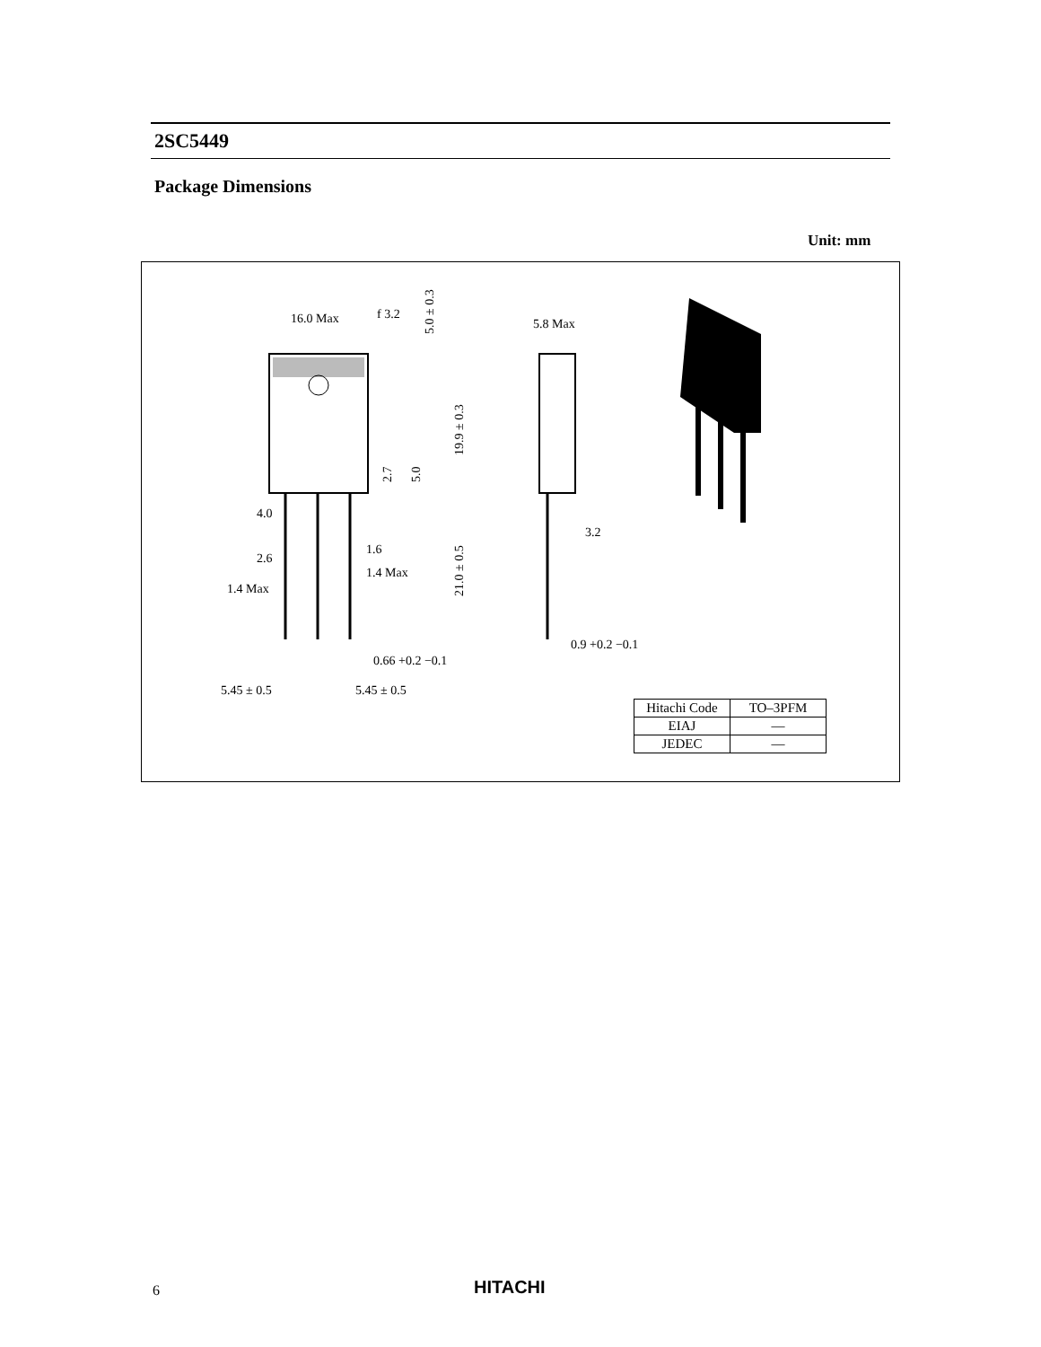2SC5449
Package Dimensions
Unit: mm
16.0 Max
f 3.2
5.8 Max
4.0
1.6
2.6
1.4 Max
1.4 Max
3.2
0.9 +0.2 −0.1
0.66 +0.2 −0.1
5.45 ± 0.5
5.45 ± 0.5
5.0 ± 0.3
19.9 ± 0.3
2.7
5.0
21.0 ± 0.5
| Hitachi Code | TO–3PFM |
| EIAJ | — |
| JEDEC | — |
6 HITACHI